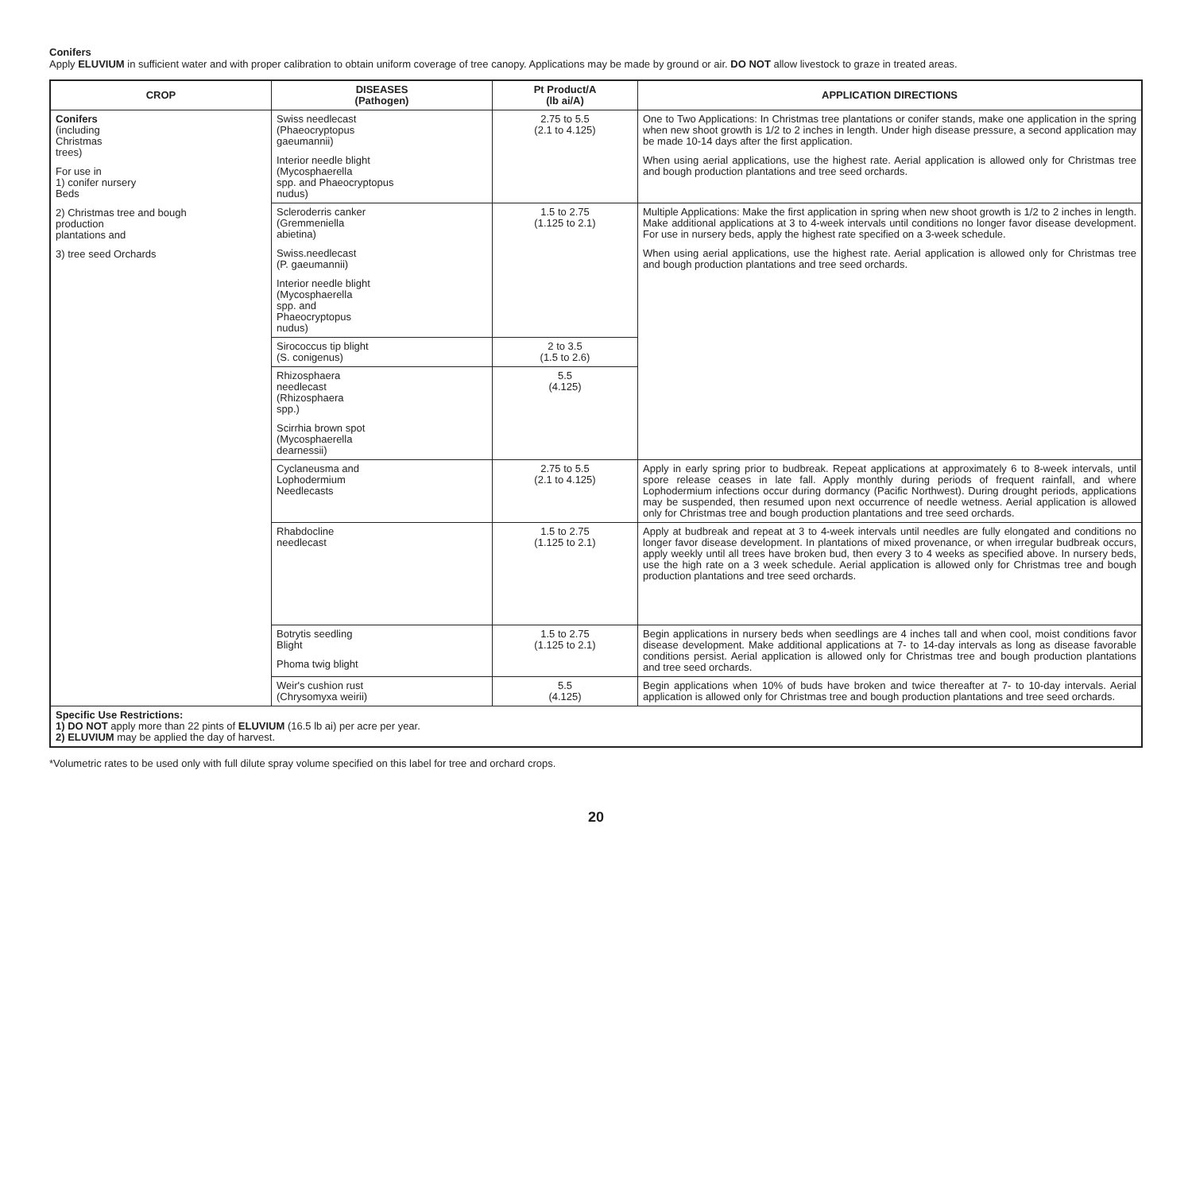Conifers
Apply ELUVIUM in sufficient water and with proper calibration to obtain uniform coverage of tree canopy. Applications may be made by ground or air. DO NOT allow livestock to graze in treated areas.
| CROP | DISEASES (Pathogen) | Pt Product/A (lb ai/A) | APPLICATION DIRECTIONS |
| --- | --- | --- | --- |
| Conifers (including Christmas trees) For use in 1) conifer nursery Beds 2) Christmas tree and bough production plantations and 3) tree seed Orchards | Swiss needlecast (Phaeocryptopus gaeumannii) Interior needle blight (Mycosphaerella spp. and Phaeocryptopus nudus) | 2.75 to 5.5 (2.1 to 4.125) | One to Two Applications: In Christmas tree plantations or conifer stands, make one application in the spring when new shoot growth is 1/2 to 2 inches in length. Under high disease pressure, a second application may be made 10-14 days after the first application. When using aerial applications, use the highest rate. Aerial application is allowed only for Christmas tree and bough production plantations and tree seed orchards. |
| | Scleroderris canker (Gremmeniella abietina) Swiss.needlecast (P. gaeumannii) Interior needle blight (Mycosphaerella spp. and Phaeocryptopus nudus) | 1.5 to 2.75 (1.125 to 2.1) | Multiple Applications: Make the first application in spring when new shoot growth is 1/2 to 2 inches in length. Make additional applications at 3 to 4-week intervals until conditions no longer favor disease development. For use in nursery beds, apply the highest rate specified on a 3-week schedule. When using aerial applications, use the highest rate. Aerial application is allowed only for Christmas tree and bough production plantations and tree seed orchards. |
| | Sirococcus tip blight (S. conigenus) | 2 to 3.5 (1.5 to 2.6) | |
| | Rhizosphaera needlecast (Rhizosphaera spp.) Scirrhia brown spot (Mycosphaerella dearnessii) | 5.5 (4.125) | |
| | Cyclaneusma and Lophodermium Needlecasts | 2.75 to 5.5 (2.1 to 4.125) | Apply in early spring prior to budbreak. Repeat applications at approximately 6 to 8-week intervals, until spore release ceases in late fall. Apply monthly during periods of frequent rainfall, and where Lophodermium infections occur during dormancy (Pacific Northwest). During drought periods, applications may be suspended, then resumed upon next occurrence of needle wetness. Aerial application is allowed only for Christmas tree and bough production plantations and tree seed orchards. |
| | Rhabdocline needlecast | 1.5 to 2.75 (1.125 to 2.1) | Apply at budbreak and repeat at 3 to 4-week intervals until needles are fully elongated and conditions no longer favor disease development. In plantations of mixed provenance, or when irregular budbreak occurs, apply weekly until all trees have broken bud, then every 3 to 4 weeks as specified above. In nursery beds, use the high rate on a 3 week schedule. Aerial application is allowed only for Christmas tree and bough production plantations and tree seed orchards. |
| | Botrytis seedling Blight Phoma twig blight | 1.5 to 2.75 (1.125 to 2.1) | Begin applications in nursery beds when seedlings are 4 inches tall and when cool, moist conditions favor disease development. Make additional applications at 7- to 14-day intervals as long as disease favorable conditions persist. Aerial application is allowed only for Christmas tree and bough production plantations and tree seed orchards. |
| | Weir's cushion rust (Chrysomyxa weirii) | 5.5 (4.125) | Begin applications when 10% of buds have broken and twice thereafter at 7- to 10-day intervals. Aerial application is allowed only for Christmas tree and bough production plantations and tree seed orchards. |
| Specific Use Restrictions: 1) DO NOT apply more than 22 pints of ELUVIUM (16.5 lb ai) per acre per year. 2) ELUVIUM may be applied the day of harvest. | | | |
*Volumetric rates to be used only with full dilute spray volume specified on this label for tree and orchard crops.
20